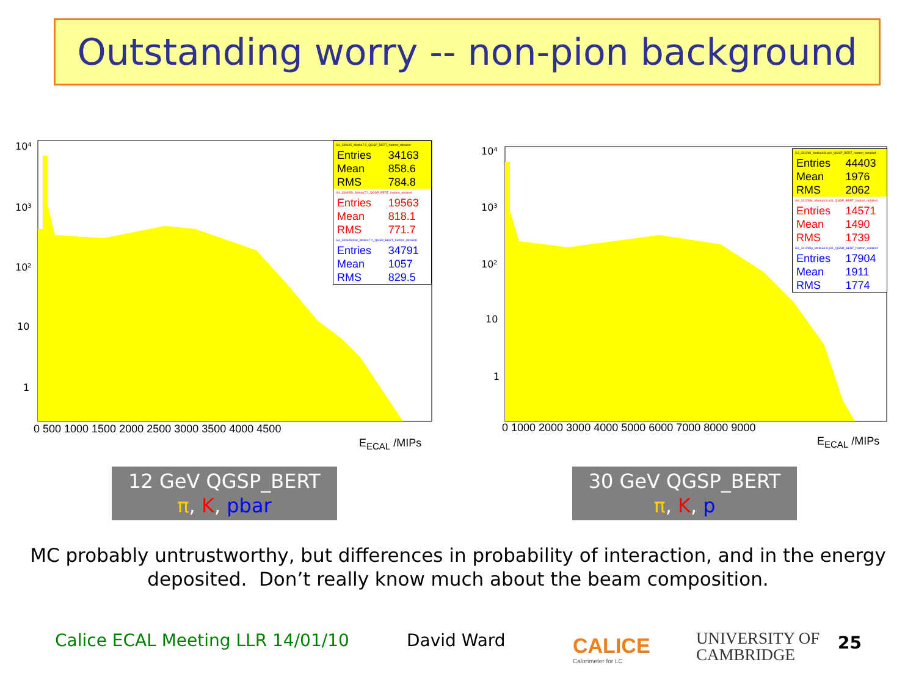Outstanding worry -- non-pion background
10⁴
10³
10²
10
1
0 500 1000 1500 2000 2500 3000 3500 4000 4500
E<sub>ECAL</sub> /MIPs
| G4_330645_Mokka7.2_QGSP_BERT_hadron_detailed | |
| Entries | 34163 |
| Mean | 858.6 |
| RMS | 784.8 |
| G4_330645k_Mokka7.2_QGSP_BERT_hadron_detailed | |
| Entries | 19563 |
| Mean | 818.1 |
| RMS | 771.7 |
| G4_330645pbar_Mokka7.2_QGSP_BERT_hadron_detailed | |
| Entries | 34791 |
| Mean | 1057 |
| RMS | 829.5 |
10⁴
10³
10²
10
1
0 1000 2000 3000 4000 5000 6000 7000 8000 9000
E<sub>ECAL</sub> /MIPs
| G4_331298_Mokka6.8.p01_QGSP_BERT_hadron_detailed | |
| Entries | 44403 |
| Mean | 1976 |
| RMS | 2062 |
| G4_331298k_Mokka6.8.p01_QGSP_BERT_hadron_detailed | |
| Entries | 14571 |
| Mean | 1490 |
| RMS | 1739 |
| G4_331298p_Mokka6.8.p01_QGSP_BERT_hadron_detailed | |
| Entries | 17904 |
| Mean | 1911 |
| RMS | 1774 |
12 GeV QGSP_BERT
π, K, pbar
30 GeV QGSP_BERT
π, K, p
MC probably untrustworthy, but differences in probability of interaction, and in the energy deposited. Don’t really know much about the beam composition.
Calice ECAL Meeting LLR 14/01/10
David Ward
CALICE
Calorimeter for LC
UNIVERSITY OF
CAMBRIDGE
25